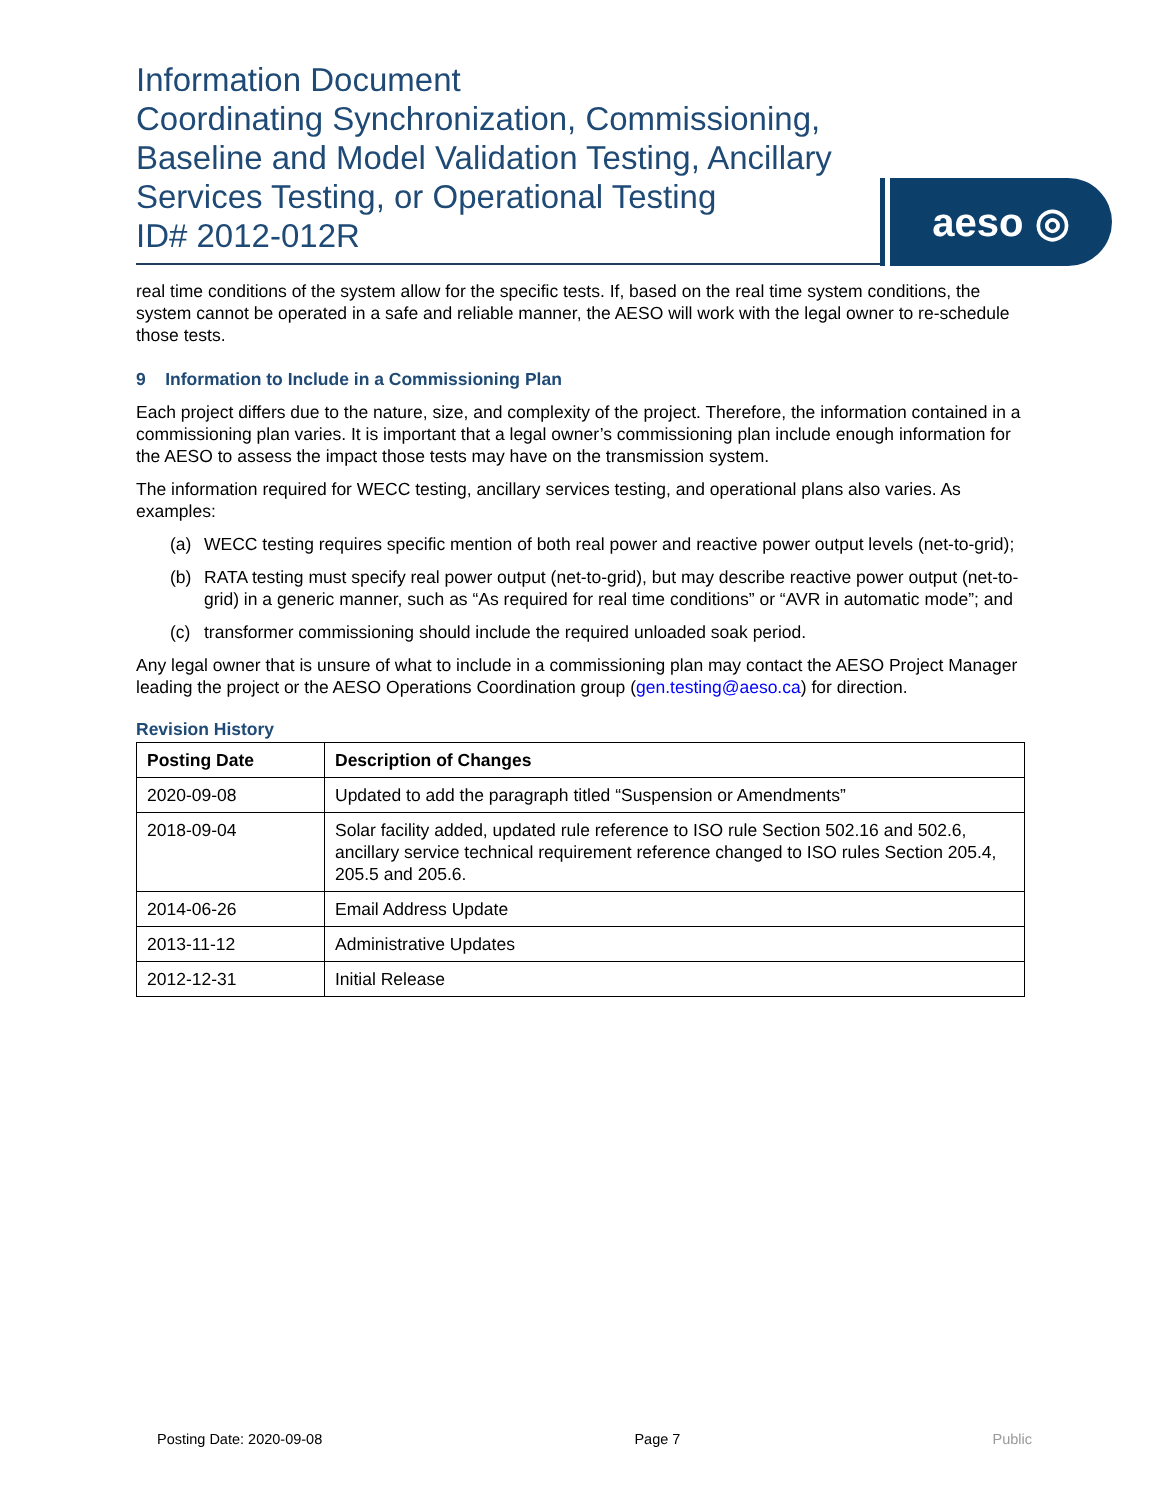Information Document
Coordinating Synchronization, Commissioning,
Baseline and Model Validation Testing, Ancillary
Services Testing, or Operational Testing
ID# 2012-012R
aeso ◎
real time conditions of the system allow for the specific tests. If, based on the real time system conditions, the system cannot be operated in a safe and reliable manner, the AESO will work with the legal owner to re-schedule those tests.
9 Information to Include in a Commissioning Plan
Each project differs due to the nature, size, and complexity of the project. Therefore, the information contained in a commissioning plan varies. It is important that a legal owner’s commissioning plan include enough information for the AESO to assess the impact those tests may have on the transmission system.
The information required for WECC testing, ancillary services testing, and operational plans also varies. As examples:
(a) WECC testing requires specific mention of both real power and reactive power output levels (net-to-grid);
(b) RATA testing must specify real power output (net-to-grid), but may describe reactive power output (net-to-grid) in a generic manner, such as “As required for real time conditions” or “AVR in automatic mode”; and
(c) transformer commissioning should include the required unloaded soak period.
Any legal owner that is unsure of what to include in a commissioning plan may contact the AESO Project Manager leading the project or the AESO Operations Coordination group (gen.testing@aeso.ca) for direction.
Revision History
| Posting Date | Description of Changes |
| --- | --- |
| 2020-09-08 | Updated to add the paragraph titled “Suspension or Amendments” |
| 2018-09-04 | Solar facility added, updated rule reference to ISO rule Section 502.16 and 502.6, ancillary service technical requirement reference changed to ISO rules Section 205.4, 205.5 and 205.6. |
| 2014-06-26 | Email Address Update |
| 2013-11-12 | Administrative Updates |
| 2012-12-31 | Initial Release |
Posting Date: 2020-09-08 Page 7 Public